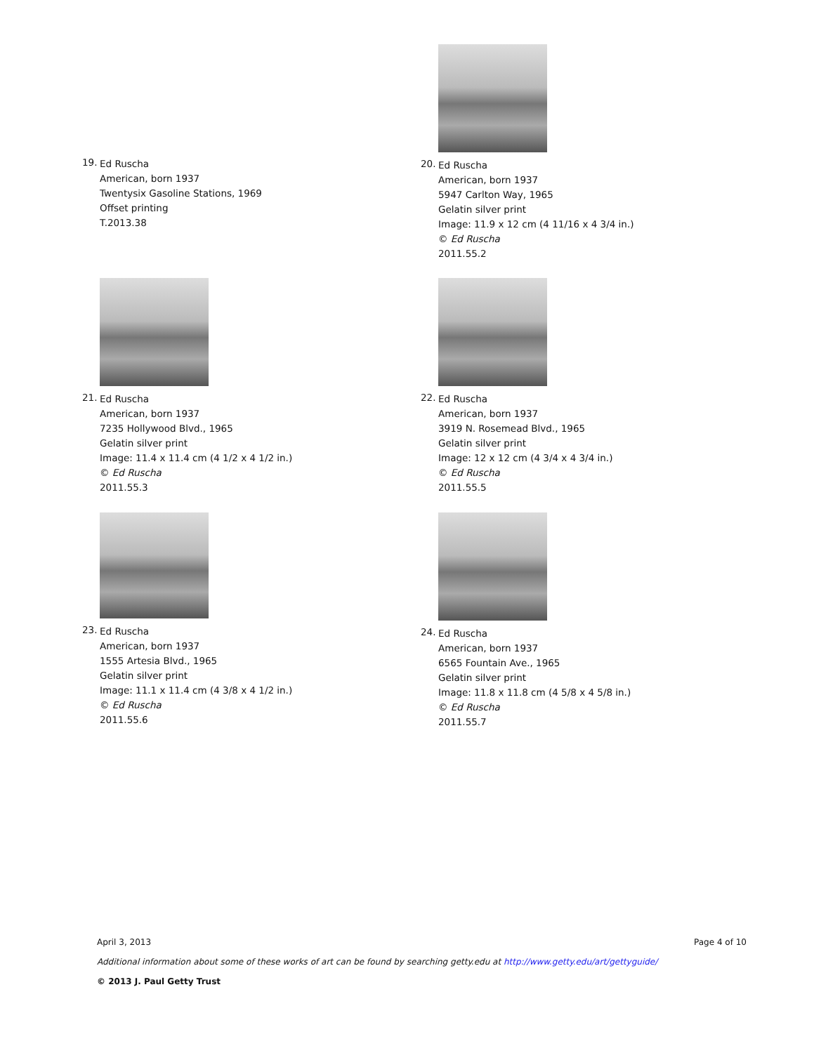19.
Ed Ruscha
American, born 1937
Twentysix Gasoline Stations, 1969
Offset printing
T.2013.38
20.
Ed Ruscha
American, born 1937
5947 Carlton Way, 1965
Gelatin silver print
Image: 11.9 x 12 cm (4 11/16 x 4 3/4 in.)
© Ed Ruscha
2011.55.2
21.
Ed Ruscha
American, born 1937
7235 Hollywood Blvd., 1965
Gelatin silver print
Image: 11.4 x 11.4 cm (4 1/2 x 4 1/2 in.)
© Ed Ruscha
2011.55.3
22.
Ed Ruscha
American, born 1937
3919 N. Rosemead Blvd., 1965
Gelatin silver print
Image: 12 x 12 cm (4 3/4 x 4 3/4 in.)
© Ed Ruscha
2011.55.5
23.
Ed Ruscha
American, born 1937
1555 Artesia Blvd., 1965
Gelatin silver print
Image: 11.1 x 11.4 cm (4 3/8 x 4 1/2 in.)
© Ed Ruscha
2011.55.6
24.
Ed Ruscha
American, born 1937
6565 Fountain Ave., 1965
Gelatin silver print
Image: 11.8 x 11.8 cm (4 5/8 x 4 5/8 in.)
© Ed Ruscha
2011.55.7
April 3, 2013 Page 4 of 10
Additional information about some of these works of art can be found by searching getty.edu at http://www.getty.edu/art/gettyguide/
© 2013 J. Paul Getty Trust